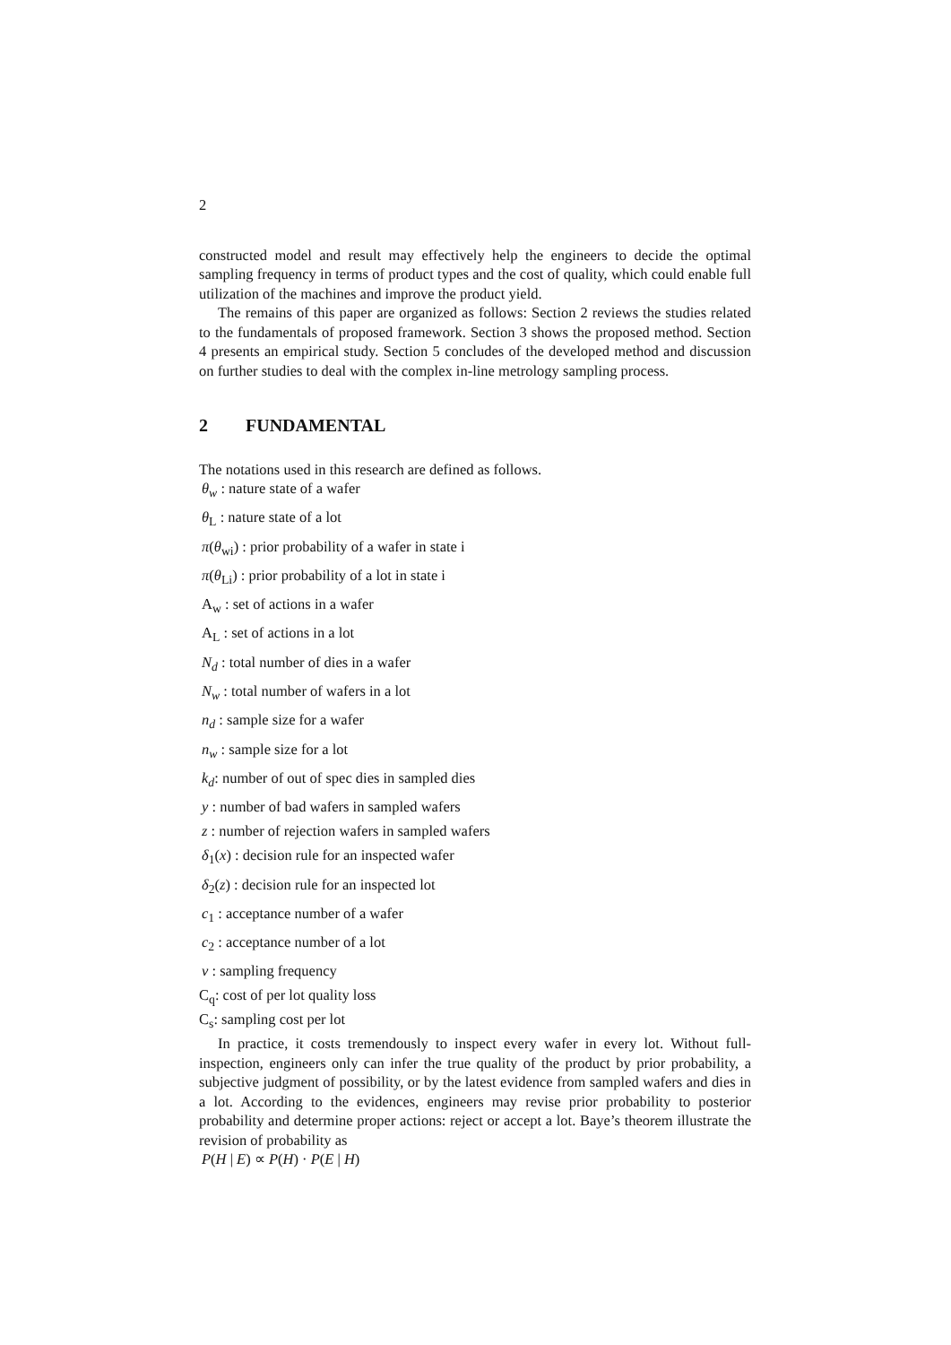2
constructed model and result may effectively help the engineers to decide the optimal sampling frequency in terms of product types and the cost of quality, which could enable full utilization of the machines and improve the product yield.
The remains of this paper are organized as follows: Section 2 reviews the studies related to the fundamentals of proposed framework. Section 3 shows the proposed method. Section 4 presents an empirical study. Section 5 concludes of the developed method and discussion on further studies to deal with the complex in-line metrology sampling process.
2 FUNDAMENTAL
The notations used in this research are defined as follows.
θ<sub>w</sub> : nature state of a wafer
θ<sub>L</sub> : nature state of a lot
π(θ<sub>wi</sub>) : prior probability of a wafer in state i
π(θ<sub>Li</sub>) : prior probability of a lot in state i
A<sub>w</sub> : set of actions in a wafer
A<sub>L</sub> : set of actions in a lot
N<sub>d</sub> : total number of dies in a wafer
N<sub>w</sub> : total number of wafers in a lot
n<sub>d</sub> : sample size for a wafer
n<sub>w</sub> : sample size for a lot
k<sub>d</sub>: number of out of spec dies in sampled dies
y : number of bad wafers in sampled wafers
z : number of rejection wafers in sampled wafers
δ<sub>1</sub>(x) : decision rule for an inspected wafer
δ<sub>2</sub>(z) : decision rule for an inspected lot
c<sub>1</sub> : acceptance number of a wafer
c<sub>2</sub> : acceptance number of a lot
v : sampling frequency
C<sub>q</sub>: cost of per lot quality loss
C<sub>s</sub>: sampling cost per lot
In practice, it costs tremendously to inspect every wafer in every lot. Without full-inspection, engineers only can infer the true quality of the product by prior probability, a subjective judgment of possibility, or by the latest evidence from sampled wafers and dies in a lot. According to the evidences, engineers may revise prior probability to posterior probability and determine proper actions: reject or accept a lot. Baye’s theorem illustrate the revision of probability as
P(H | E) ∝ P(H) · P(E | H)